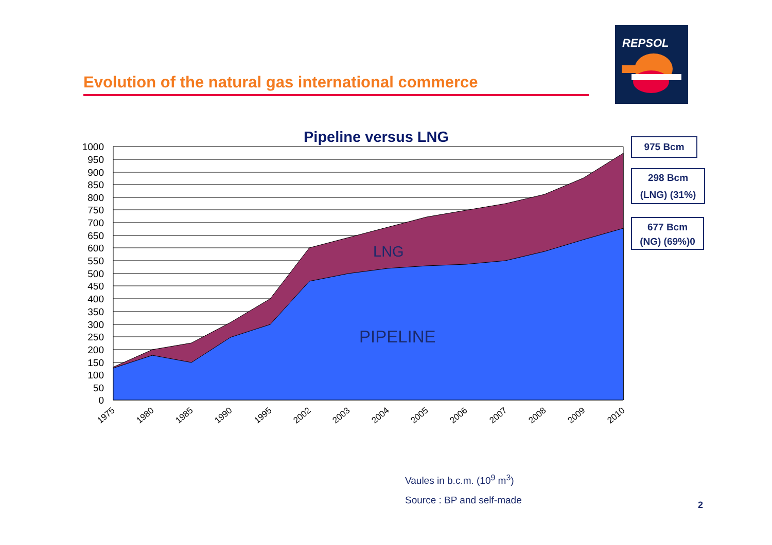Evolution of the natural gas international commerce
REPSOL
Pipeline versus LNG
LNG
PIPELINE
1000
950
900
850
800
750
700
650
600
550
500
450
400
350
300
250
200
150
100
50
0
1975
1980
1985
1990
1995
2002
2003
2004
2005
2006
2007
2008
2009
2010
975 Bcm
298 Bcm
(LNG) (31%)
677 Bcm
(NG) (69%)0
Vaules in b.c.m. (10<sup>9</sup> m<sup>3</sup>)
Source : BP and self-made
2